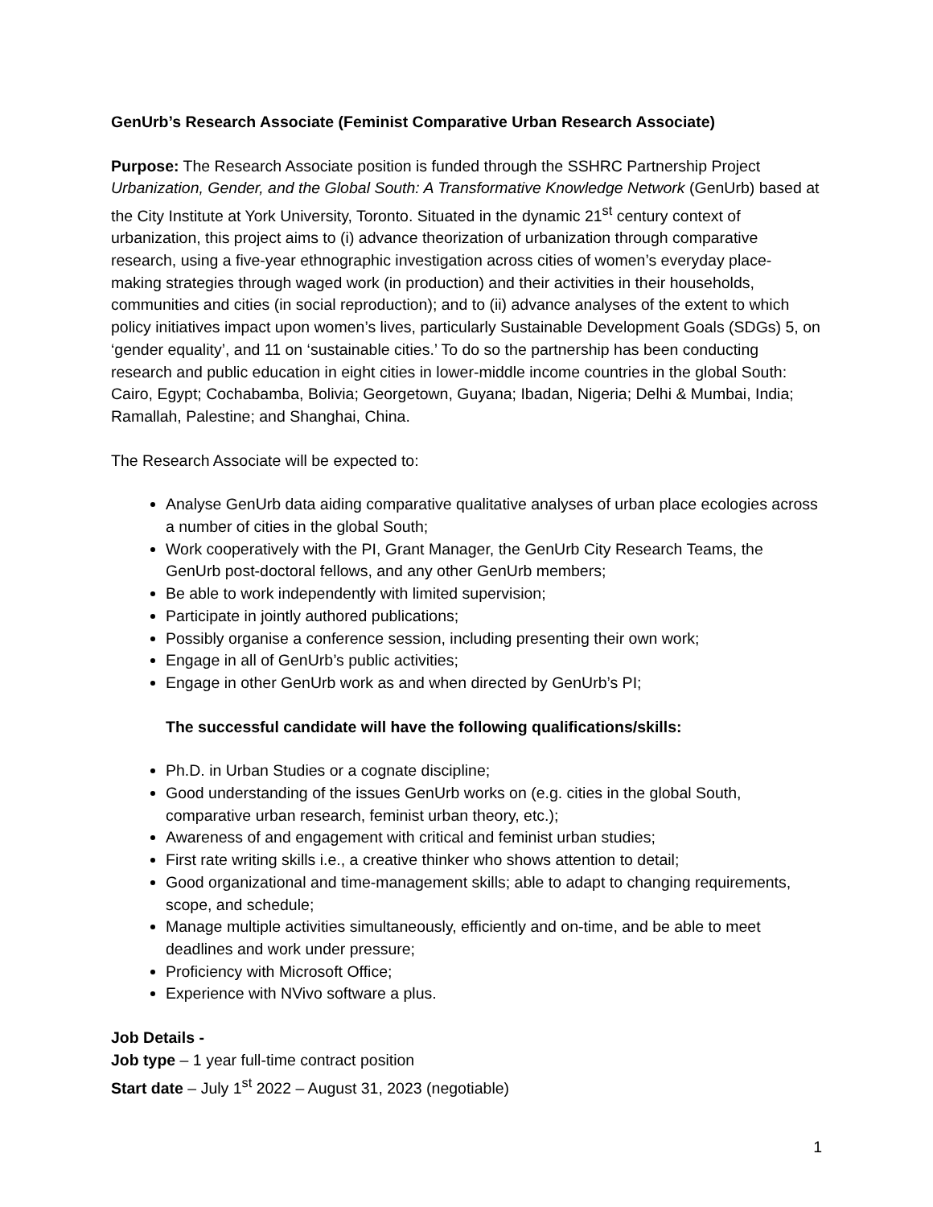GenUrb’s Research Associate (Feminist Comparative Urban Research Associate)
Purpose: The Research Associate position is funded through the SSHRC Partnership Project Urbanization, Gender, and the Global South: A Transformative Knowledge Network (GenUrb) based at the City Institute at York University, Toronto. Situated in the dynamic 21<sup>st</sup> century context of urbanization, this project aims to (i) advance theorization of urbanization through comparative research, using a five-year ethnographic investigation across cities of women’s everyday place-making strategies through waged work (in production) and their activities in their households, communities and cities (in social reproduction); and to (ii) advance analyses of the extent to which policy initiatives impact upon women’s lives, particularly Sustainable Development Goals (SDGs) 5, on ‘gender equality’, and 11 on ‘sustainable cities.’ To do so the partnership has been conducting research and public education in eight cities in lower-middle income countries in the global South: Cairo, Egypt; Cochabamba, Bolivia; Georgetown, Guyana; Ibadan, Nigeria; Delhi & Mumbai, India; Ramallah, Palestine; and Shanghai, China.
The Research Associate will be expected to:
Analyse GenUrb data aiding comparative qualitative analyses of urban place ecologies across a number of cities in the global South;
Work cooperatively with the PI, Grant Manager, the GenUrb City Research Teams, the GenUrb post-doctoral fellows, and any other GenUrb members;
Be able to work independently with limited supervision;
Participate in jointly authored publications;
Possibly organise a conference session, including presenting their own work;
Engage in all of GenUrb’s public activities;
Engage in other GenUrb work as and when directed by GenUrb’s PI;
The successful candidate will have the following qualifications/skills:
Ph.D. in Urban Studies or a cognate discipline;
Good understanding of the issues GenUrb works on (e.g. cities in the global South, comparative urban research, feminist urban theory, etc.);
Awareness of and engagement with critical and feminist urban studies;
First rate writing skills i.e., a creative thinker who shows attention to detail;
Good organizational and time-management skills; able to adapt to changing requirements, scope, and schedule;
Manage multiple activities simultaneously, efficiently and on-time, and be able to meet deadlines and work under pressure;
Proficiency with Microsoft Office;
Experience with NVivo software a plus.
Job Details -
Job type – 1 year full-time contract position
Start date – July 1<sup>st</sup> 2022 – August 31, 2023 (negotiable)
1